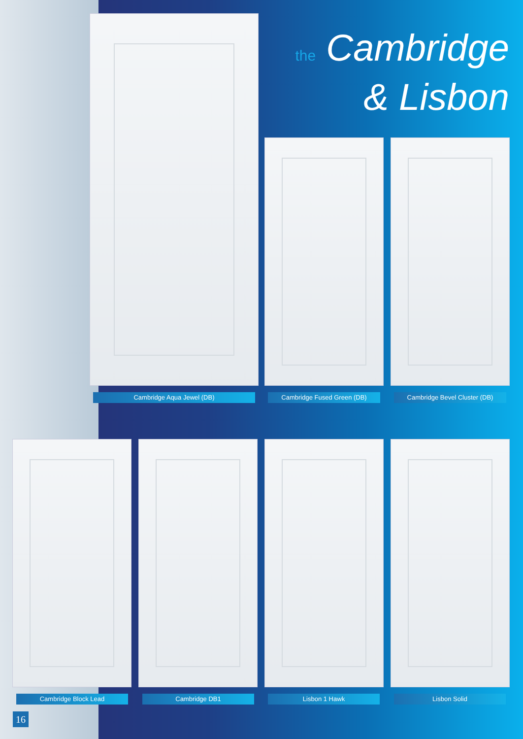the Cambridge
& Lisbon
Cambridge Aqua Jewel (DB) Cambridge Fused Green (DB) Cambridge Bevel Cluster (DB)
Cambridge Block Lead Cambridge DB1 Lisbon 1 Hawk Lisbon Solid
16